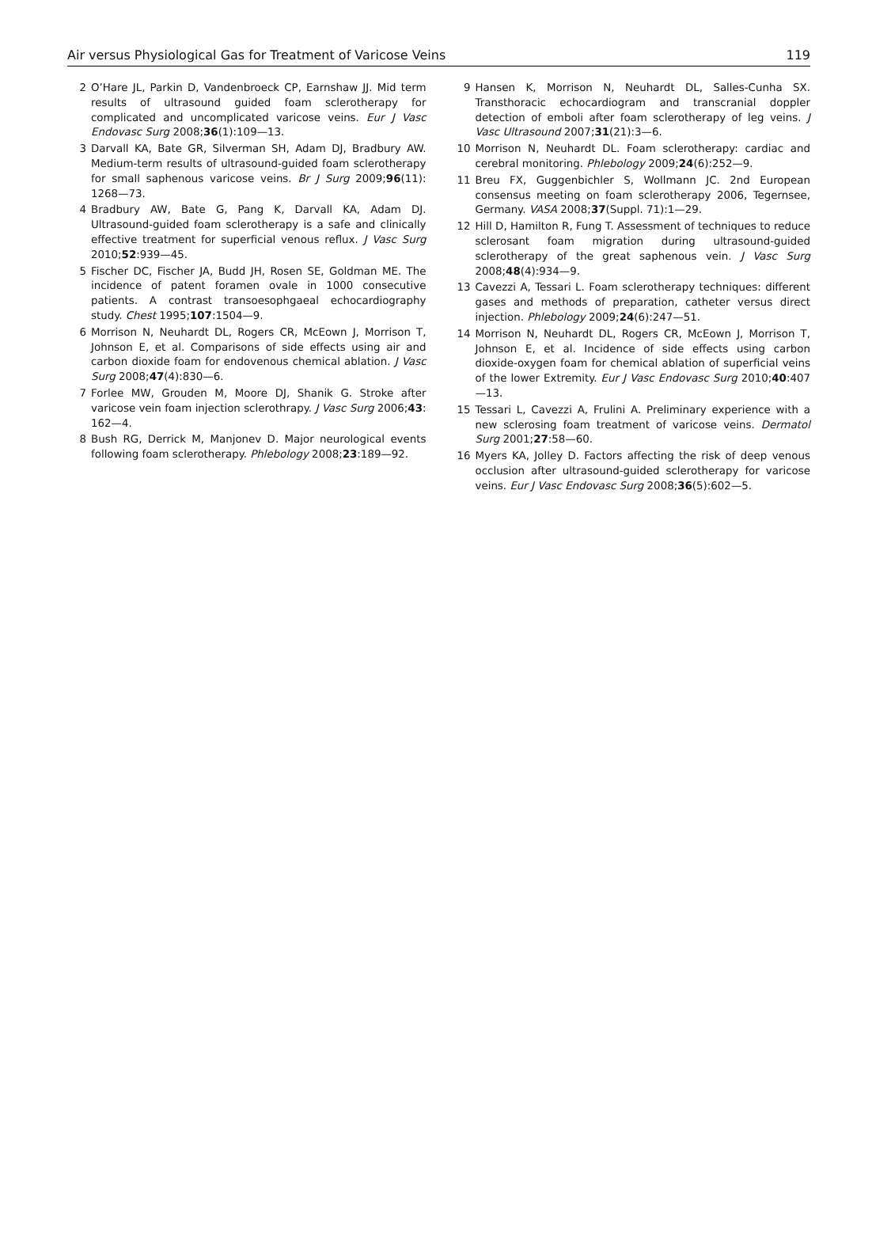Air versus Physiological Gas for Treatment of Varicose Veins 119
2 O’Hare JL, Parkin D, Vandenbroeck CP, Earnshaw JJ. Mid term results of ultrasound guided foam sclerotherapy for complicated and uncomplicated varicose veins. Eur J Vasc Endovasc Surg 2008;36(1):109—13.
3 Darvall KA, Bate GR, Silverman SH, Adam DJ, Bradbury AW. Medium-term results of ultrasound-guided foam sclerotherapy for small saphenous varicose veins. Br J Surg 2009;96(11): 1268—73.
4 Bradbury AW, Bate G, Pang K, Darvall KA, Adam DJ. Ultrasound-guided foam sclerotherapy is a safe and clinically effective treatment for superficial venous reflux. J Vasc Surg 2010;52:939—45.
5 Fischer DC, Fischer JA, Budd JH, Rosen SE, Goldman ME. The incidence of patent foramen ovale in 1000 consecutive patients. A contrast transoesophgaeal echocardiography study. Chest 1995;107:1504—9.
6 Morrison N, Neuhardt DL, Rogers CR, McEown J, Morrison T, Johnson E, et al. Comparisons of side effects using air and carbon dioxide foam for endovenous chemical ablation. J Vasc Surg 2008;47(4):830—6.
7 Forlee MW, Grouden M, Moore DJ, Shanik G. Stroke after varicose vein foam injection sclerothrapy. J Vasc Surg 2006;43: 162—4.
8 Bush RG, Derrick M, Manjonev D. Major neurological events following foam sclerotherapy. Phlebology 2008;23:189—92.
9 Hansen K, Morrison N, Neuhardt DL, Salles-Cunha SX. Transthoracic echocardiogram and transcranial doppler detection of emboli after foam sclerotherapy of leg veins. J Vasc Ultrasound 2007;31(21):3—6.
10 Morrison N, Neuhardt DL. Foam sclerotherapy: cardiac and cerebral monitoring. Phlebology 2009;24(6):252—9.
11 Breu FX, Guggenbichler S, Wollmann JC. 2nd European consensus meeting on foam sclerotherapy 2006, Tegernsee, Germany. VASA 2008;37(Suppl. 71):1—29.
12 Hill D, Hamilton R, Fung T. Assessment of techniques to reduce sclerosant foam migration during ultrasound-guided sclerotherapy of the great saphenous vein. J Vasc Surg 2008;48(4):934—9.
13 Cavezzi A, Tessari L. Foam sclerotherapy techniques: different gases and methods of preparation, catheter versus direct injection. Phlebology 2009;24(6):247—51.
14 Morrison N, Neuhardt DL, Rogers CR, McEown J, Morrison T, Johnson E, et al. Incidence of side effects using carbon dioxide-oxygen foam for chemical ablation of superficial veins of the lower Extremity. Eur J Vasc Endovasc Surg 2010;40:407—13.
15 Tessari L, Cavezzi A, Frulini A. Preliminary experience with a new sclerosing foam treatment of varicose veins. Dermatol Surg 2001;27:58—60.
16 Myers KA, Jolley D. Factors affecting the risk of deep venous occlusion after ultrasound-guided sclerotherapy for varicose veins. Eur J Vasc Endovasc Surg 2008;36(5):602—5.